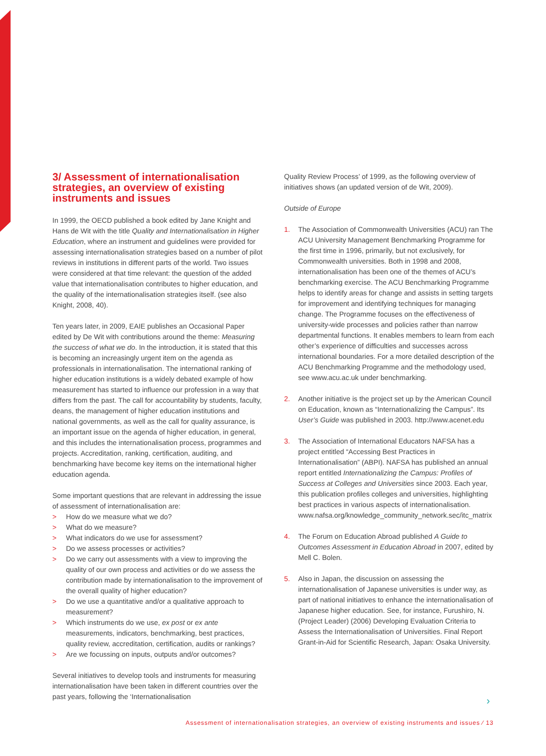3/ Assessment of internationalisation strategies, an overview of existing instruments and issues
In 1999, the OECD published a book edited by Jane Knight and Hans de Wit with the title Quality and Internationalisation in Higher Education, where an instrument and guidelines were provided for assessing internationalisation strategies based on a number of pilot reviews in institutions in different parts of the world. Two issues were considered at that time relevant: the question of the added value that internationalisation contributes to higher education, and the quality of the internationalisation strategies itself. (see also Knight, 2008, 40).
Ten years later, in 2009, EAIE publishes an Occasional Paper edited by De Wit with contributions around the theme: Measuring the success of what we do. In the introduction, it is stated that this is becoming an increasingly urgent item on the agenda as professionals in internationalisation. The international ranking of higher education institutions is a widely debated example of how measurement has started to influence our profession in a way that differs from the past. The call for accountability by students, faculty, deans, the management of higher education institutions and national governments, as well as the call for quality assurance, is an important issue on the agenda of higher education, in general, and this includes the internationalisation process, programmes and projects. Accreditation, ranking, certification, auditing, and benchmarking have become key items on the international higher education agenda.
Some important questions that are relevant in addressing the issue of assessment of internationalisation are:
> How do we measure what we do?
> What do we measure?
> What indicators do we use for assessment?
> Do we assess processes or activities?
> Do we carry out assessments with a view to improving the quality of our own process and activities or do we assess the contribution made by internationalisation to the improvement of the overall quality of higher education?
> Do we use a quantitative and/or a qualitative approach to measurement?
> Which instruments do we use, ex post or ex ante measurements, indicators, benchmarking, best practices, quality review, accreditation, certification, audits or rankings?
> Are we focussing on inputs, outputs and/or outcomes?
Several initiatives to develop tools and instruments for measuring internationalisation have been taken in different countries over the past years, following the ‘Internationalisation
Quality Review Process’ of 1999, as the following overview of initiatives shows (an updated version of de Wit, 2009).
Outside of Europe
1. The Association of Commonwealth Universities (ACU) ran The ACU University Management Benchmarking Programme for the first time in 1996, primarily, but not exclusively, for Commonwealth universities. Both in 1998 and 2008, internationalisation has been one of the themes of ACU’s benchmarking exercise. The ACU Benchmarking Programme helps to identify areas for change and assists in setting targets for improvement and identifying techniques for managing change. The Programme focuses on the effectiveness of university-wide processes and policies rather than narrow departmental functions. It enables members to learn from each other’s experience of difficulties and successes across international boundaries. For a more detailed description of the ACU Benchmarking Programme and the methodology used, see www.acu.ac.uk under benchmarking.
2. Another initiative is the project set up by the American Council on Education, known as “Internationalizing the Campus”. Its User’s Guide was published in 2003. http://www.acenet.edu
3. The Association of International Educators NAFSA has a project entitled “Accessing Best Practices in Internationalisation” (ABPI). NAFSA has published an annual report entitled Internationalizing the Campus: Profiles of Success at Colleges and Universities since 2003. Each year, this publication profiles colleges and universities, highlighting best practices in various aspects of internationalisation. www.nafsa.org/knowledge_community_network.sec/itc_matrix
4. The Forum on Education Abroad published A Guide to Outcomes Assessment in Education Abroad in 2007, edited by Mell C. Bolen.
5. Also in Japan, the discussion on assessing the internationalisation of Japanese universities is under way, as part of national initiatives to enhance the internationalisation of Japanese higher education. See, for instance, Furushiro, N. (Project Leader) (2006) Developing Evaluation Criteria to Assess the Internationalisation of Universities. Final Report Grant-in-Aid for Scientific Research, Japan: Osaka University.
›
Assessment of internationalisation strategies, an overview of existing instruments and issues ⁄ 13